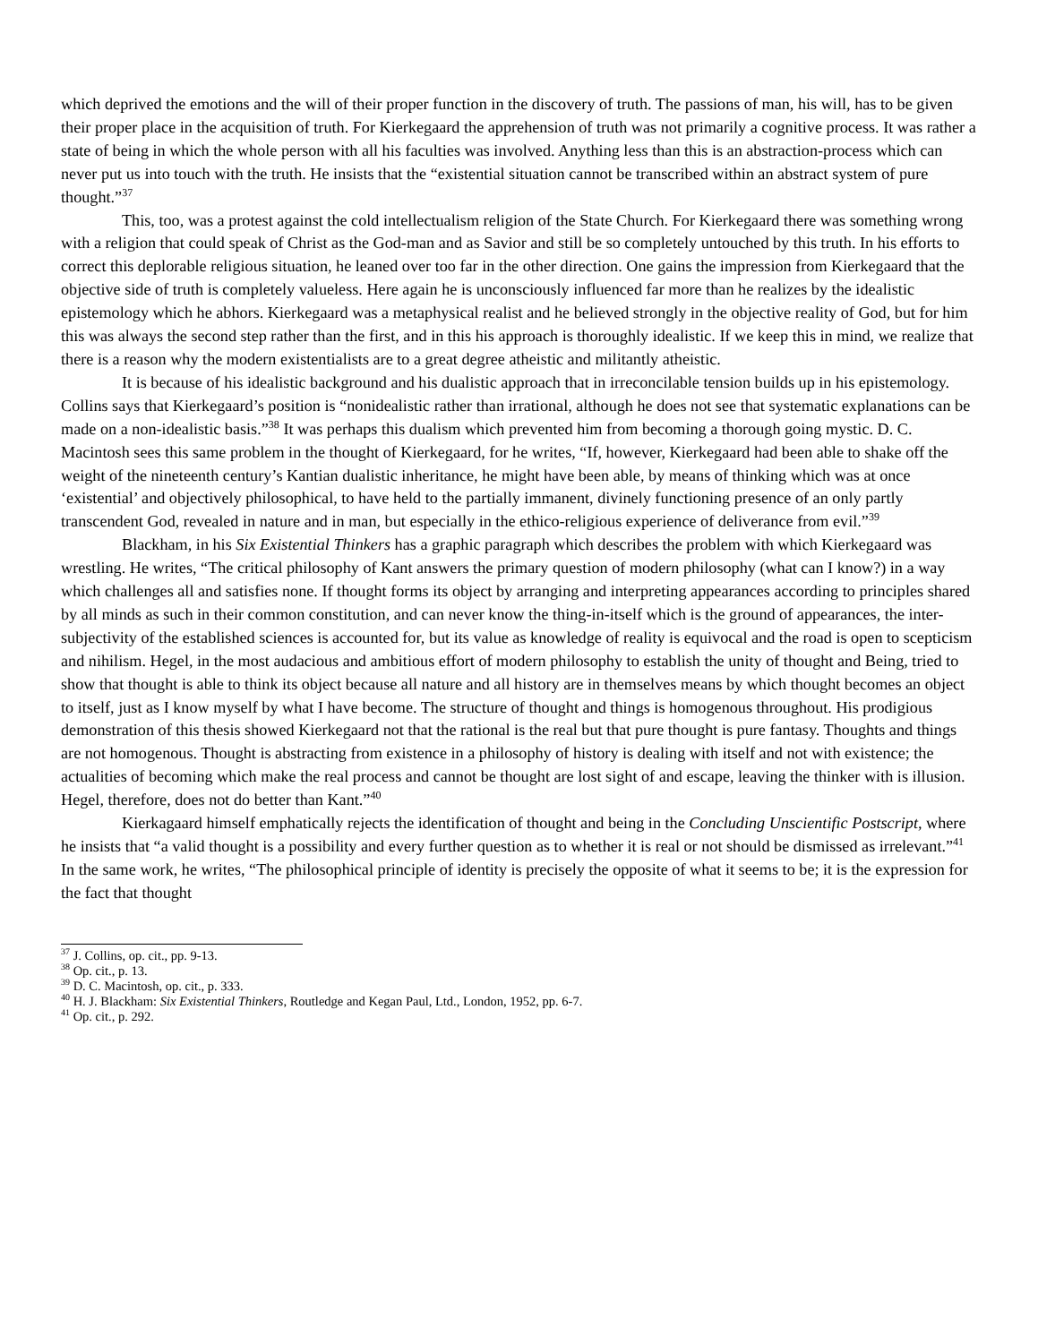which deprived the emotions and the will of their proper function in the discovery of truth. The passions of man, his will, has to be given their proper place in the acquisition of truth. For Kierkegaard the apprehension of truth was not primarily a cognitive process. It was rather a state of being in which the whole person with all his faculties was involved. Anything less than this is an abstraction-process which can never put us into touch with the truth. He insists that the “existential situation cannot be transcribed within an abstract system of pure thought.”<sup>37</sup>
This, too, was a protest against the cold intellectualism religion of the State Church. For Kierkegaard there was something wrong with a religion that could speak of Christ as the God-man and as Savior and still be so completely untouched by this truth. In his efforts to correct this deplorable religious situation, he leaned over too far in the other direction. One gains the impression from Kierkegaard that the objective side of truth is completely valueless. Here again he is unconsciously influenced far more than he realizes by the idealistic epistemology which he abhors. Kierkegaard was a metaphysical realist and he believed strongly in the objective reality of God, but for him this was always the second step rather than the first, and in this his approach is thoroughly idealistic. If we keep this in mind, we realize that there is a reason why the modern existentialists are to a great degree atheistic and militantly atheistic.
It is because of his idealistic background and his dualistic approach that in irreconcilable tension builds up in his epistemology. Collins says that Kierkegaard’s position is “nonidealistic rather than irrational, although he does not see that systematic explanations can be made on a non-idealistic basis.”<sup>38</sup> It was perhaps this dualism which prevented him from becoming a thorough going mystic. D. C. Macintosh sees this same problem in the thought of Kierkegaard, for he writes, “If, however, Kierkegaard had been able to shake off the weight of the nineteenth century’s Kantian dualistic inheritance, he might have been able, by means of thinking which was at once ‘existential’ and objectively philosophical, to have held to the partially immanent, divinely functioning presence of an only partly transcendent God, revealed in nature and in man, but especially in the ethico-religious experience of deliverance from evil.”<sup>39</sup>
Blackham, in his Six Existential Thinkers has a graphic paragraph which describes the problem with which Kierkegaard was wrestling. He writes, “The critical philosophy of Kant answers the primary question of modern philosophy (what can I know?) in a way which challenges all and satisfies none. If thought forms its object by arranging and interpreting appearances according to principles shared by all minds as such in their common constitution, and can never know the thing-in-itself which is the ground of appearances, the inter-subjectivity of the established sciences is accounted for, but its value as knowledge of reality is equivocal and the road is open to scepticism and nihilism. Hegel, in the most audacious and ambitious effort of modern philosophy to establish the unity of thought and Being, tried to show that thought is able to think its object because all nature and all history are in themselves means by which thought becomes an object to itself, just as I know myself by what I have become. The structure of thought and things is homogenous throughout. His prodigious demonstration of this thesis showed Kierkegaard not that the rational is the real but that pure thought is pure fantasy. Thoughts and things are not homogenous. Thought is abstracting from existence in a philosophy of history is dealing with itself and not with existence; the actualities of becoming which make the real process and cannot be thought are lost sight of and escape, leaving the thinker with is illusion. Hegel, therefore, does not do better than Kant.”<sup>40</sup>
Kierkagaard himself emphatically rejects the identification of thought and being in the Concluding Unscientific Postscript, where he insists that “a valid thought is a possibility and every further question as to whether it is real or not should be dismissed as irrelevant.”<sup>41</sup> In the same work, he writes, “The philosophical principle of identity is precisely the opposite of what it seems to be; it is the expression for the fact that thought
<sup>37</sup> J. Collins, op. cit., pp. 9-13.
<sup>38</sup> Op. cit., p. 13.
<sup>39</sup> D. C. Macintosh, op. cit., p. 333.
<sup>40</sup> H. J. Blackham: Six Existential Thinkers, Routledge and Kegan Paul, Ltd., London, 1952, pp. 6-7.
<sup>41</sup> Op. cit., p. 292.